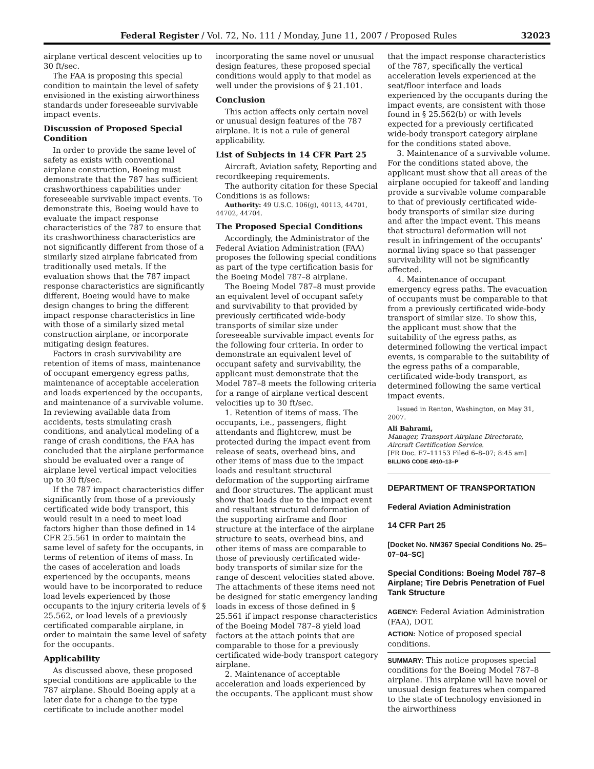Federal Register / Vol. 72, No. 111 / Monday, June 11, 2007 / Proposed Rules 32023
airplane vertical descent velocities up to 30 ft/sec.
The FAA is proposing this special condition to maintain the level of safety envisioned in the existing airworthiness standards under foreseeable survivable impact events.
Discussion of Proposed Special Condition
In order to provide the same level of safety as exists with conventional airplane construction, Boeing must demonstrate that the 787 has sufficient crashworthiness capabilities under foreseeable survivable impact events. To demonstrate this, Boeing would have to evaluate the impact response characteristics of the 787 to ensure that its crashworthiness characteristics are not significantly different from those of a similarly sized airplane fabricated from traditionally used metals. If the evaluation shows that the 787 impact response characteristics are significantly different, Boeing would have to make design changes to bring the different impact response characteristics in line with those of a similarly sized metal construction airplane, or incorporate mitigating design features.
Factors in crash survivability are retention of items of mass, maintenance of occupant emergency egress paths, maintenance of acceptable acceleration and loads experienced by the occupants, and maintenance of a survivable volume. In reviewing available data from accidents, tests simulating crash conditions, and analytical modeling of a range of crash conditions, the FAA has concluded that the airplane performance should be evaluated over a range of airplane level vertical impact velocities up to 30 ft/sec.
If the 787 impact characteristics differ significantly from those of a previously certificated wide body transport, this would result in a need to meet load factors higher than those defined in 14 CFR 25.561 in order to maintain the same level of safety for the occupants, in terms of retention of items of mass. In the cases of acceleration and loads experienced by the occupants, means would have to be incorporated to reduce load levels experienced by those occupants to the injury criteria levels of § 25.562, or load levels of a previously certificated comparable airplane, in order to maintain the same level of safety for the occupants.
Applicability
As discussed above, these proposed special conditions are applicable to the 787 airplane. Should Boeing apply at a later date for a change to the type certificate to include another model
incorporating the same novel or unusual design features, these proposed special conditions would apply to that model as well under the provisions of § 21.101.
Conclusion
This action affects only certain novel or unusual design features of the 787 airplane. It is not a rule of general applicability.
List of Subjects in 14 CFR Part 25
Aircraft, Aviation safety, Reporting and recordkeeping requirements.
The authority citation for these Special Conditions is as follows:
Authority: 49 U.S.C. 106(g), 40113, 44701, 44702, 44704.
The Proposed Special Conditions
Accordingly, the Administrator of the Federal Aviation Administration (FAA) proposes the following special conditions as part of the type certification basis for the Boeing Model 787–8 airplane.
The Boeing Model 787–8 must provide an equivalent level of occupant safety and survivability to that provided by previously certificated wide-body transports of similar size under foreseeable survivable impact events for the following four criteria. In order to demonstrate an equivalent level of occupant safety and survivability, the applicant must demonstrate that the Model 787–8 meets the following criteria for a range of airplane vertical descent velocities up to 30 ft/sec.
1. Retention of items of mass. The occupants, i.e., passengers, flight attendants and flightcrew, must be protected during the impact event from release of seats, overhead bins, and other items of mass due to the impact loads and resultant structural deformation of the supporting airframe and floor structures. The applicant must show that loads due to the impact event and resultant structural deformation of the supporting airframe and floor structure at the interface of the airplane structure to seats, overhead bins, and other items of mass are comparable to those of previously certificated wide-body transports of similar size for the range of descent velocities stated above. The attachments of these items need not be designed for static emergency landing loads in excess of those defined in § 25.561 if impact response characteristics of the Boeing Model 787–8 yield load factors at the attach points that are comparable to those for a previously certificated wide-body transport category airplane.
2. Maintenance of acceptable acceleration and loads experienced by the occupants. The applicant must show
that the impact response characteristics of the 787, specifically the vertical acceleration levels experienced at the seat/floor interface and loads experienced by the occupants during the impact events, are consistent with those found in § 25.562(b) or with levels expected for a previously certificated wide-body transport category airplane for the conditions stated above.
3. Maintenance of a survivable volume. For the conditions stated above, the applicant must show that all areas of the airplane occupied for takeoff and landing provide a survivable volume comparable to that of previously certificated wide-body transports of similar size during and after the impact event. This means that structural deformation will not result in infringement of the occupants’ normal living space so that passenger survivability will not be significantly affected.
4. Maintenance of occupant emergency egress paths. The evacuation of occupants must be comparable to that from a previously certificated wide-body transport of similar size. To show this, the applicant must show that the suitability of the egress paths, as determined following the vertical impact events, is comparable to the suitability of the egress paths of a comparable, certificated wide-body transport, as determined following the same vertical impact events.
Issued in Renton, Washington, on May 31, 2007.
Ali Bahrami,
Manager, Transport Airplane Directorate, Aircraft Certification Service.
[FR Doc. E7–11153 Filed 6–8–07; 8:45 am]
BILLING CODE 4910–13–P
DEPARTMENT OF TRANSPORTATION
Federal Aviation Administration
14 CFR Part 25
[Docket No. NM367 Special Conditions No. 25–07–04–SC]
Special Conditions: Boeing Model 787–8 Airplane; Tire Debris Penetration of Fuel Tank Structure
AGENCY: Federal Aviation Administration (FAA), DOT.
ACTION: Notice of proposed special conditions.
SUMMARY: This notice proposes special conditions for the Boeing Model 787–8 airplane. This airplane will have novel or unusual design features when compared to the state of technology envisioned in the airworthiness